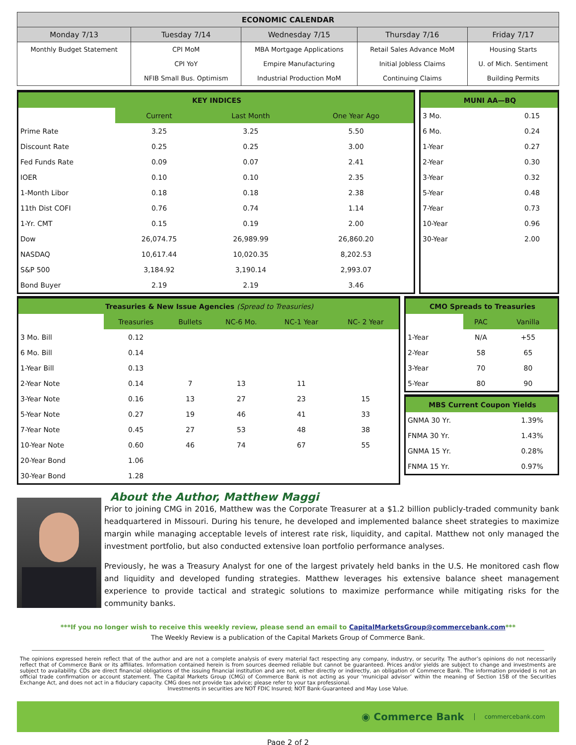| ECONOMIC CALENDAR | | | | |
| --- | --- | --- | --- | --- |
| Monday 7/13 | Tuesday 7/14 | Wednesday 7/15 | Thursday 7/16 | Friday 7/17 |
| Monthly Budget Statement | CPI MoM | MBA Mortgage Applications | Retail Sales Advance MoM | Housing Starts |
| | CPI YoY | Empire Manufacturing | Initial Jobless Claims | U. of Mich. Sentiment |
| | NFIB Small Bus. Optimism | Industrial Production MoM | Continuing Claims | Building Permits |
| KEY INDICES | | | |
| | Current | Last Month | One Year Ago |
| Prime Rate | 3.25 | 3.25 | 5.50 |
| Discount Rate | 0.25 | 0.25 | 3.00 |
| Fed Funds Rate | 0.09 | 0.07 | 2.41 |
| IOER | 0.10 | 0.10 | 2.35 |
| 1-Month Libor | 0.18 | 0.18 | 2.38 |
| 11th Dist COFI | 0.76 | 0.74 | 1.14 |
| 1-Yr. CMT | 0.15 | 0.19 | 2.00 |
| Dow | 26,074.75 | 26,989.99 | 26,860.20 |
| NASDAQ | 10,617.44 | 10,020.35 | 8,202.53 |
| S&P 500 | 3,184.92 | 3,190.14 | 2,993.07 |
| Bond Buyer | 2.19 | 2.19 | 3.46 |
| MUNI AA—BQ | |
| 3 Mo. | 0.15 |
| 6 Mo. | 0.24 |
| 1-Year | 0.27 |
| 2-Year | 0.30 |
| 3-Year | 0.32 |
| 5-Year | 0.48 |
| 7-Year | 0.73 |
| 10-Year | 0.96 |
| 30-Year | 2.00 |
| Treasuries & New Issue Agencies (Spread to Treasuries) | | | | | |
| | Treasuries | Bullets | NC-6 Mo. | NC-1 Year | NC- 2 Year |
| 3 Mo. Bill | 0.12 | | | | |
| 6 Mo. Bill | 0.14 | | | | |
| 1-Year Bill | 0.13 | | | | |
| 2-Year Note | 0.14 | 7 | 13 | 11 | |
| 3-Year Note | 0.16 | 13 | 27 | 23 | 15 |
| 5-Year Note | 0.27 | 19 | 46 | 41 | 33 |
| 7-Year Note | 0.45 | 27 | 53 | 48 | 38 |
| 10-Year Note | 0.60 | 46 | 74 | 67 | 55 |
| 20-Year Bond | 1.06 | | | | |
| 30-Year Bond | 1.28 | | | | |
| CMO Spreads to Treasuries | | |
| | PAC | Vanilla |
| 1-Year | N/A | +55 |
| 2-Year | 58 | 65 |
| 3-Year | 70 | 80 |
| 5-Year | 80 | 90 |
| MBS Current Coupon Yields | |
| GNMA 30 Yr. | 1.39% |
| FNMA 30 Yr. | 1.43% |
| GNMA 15 Yr. | 0.28% |
| FNMA 15 Yr. | 0.97% |
About the Author, Matthew Maggi
Prior to joining CMG in 2016, Matthew was the Corporate Treasurer at a $1.2 billion publicly-traded community bank headquartered in Missouri. During his tenure, he developed and implemented balance sheet strategies to maximize margin while managing acceptable levels of interest rate risk, liquidity, and capital. Matthew not only managed the investment portfolio, but also conducted extensive loan portfolio performance analyses.
Previously, he was a Treasury Analyst for one of the largest privately held banks in the U.S. He monitored cash flow and liquidity and developed funding strategies. Matthew leverages his extensive balance sheet management experience to provide tactical and strategic solutions to maximize performance while mitigating risks for the community banks.
***If you no longer wish to receive this weekly review, please send an email to CapitalMarketsGroup@commercebank.com***
The Weekly Review is a publication of the Capital Markets Group of Commerce Bank.
The opinions expressed herein reflect that of the author and are not a complete analysis of every material fact respecting any company, industry, or security. The author’s opinions do not necessarily reflect that of Commerce Bank or its affiliates. Information contained herein is from sources deemed reliable but cannot be guaranteed. Prices and/or yields are subject to change and investments are subject to availability. CDs are direct financial obligations of the issuing financial institution and are not, either directly or indirectly, an obligation of Commerce Bank. The information provided is not an official trade confirmation or account statement. The Capital Markets Group (CMG) of Commerce Bank is not acting as your ‘municipal advisor’ within the meaning of Section 15B of the Securities Exchange Act, and does not act in a fiduciary capacity. CMG does not provide tax advice; please refer to your tax professional.
Investments in securities are NOT FDIC Insured; NOT Bank-Guaranteed and May Lose Value.
◉ Commerce Bank commercebank.com
Page 2 of 2